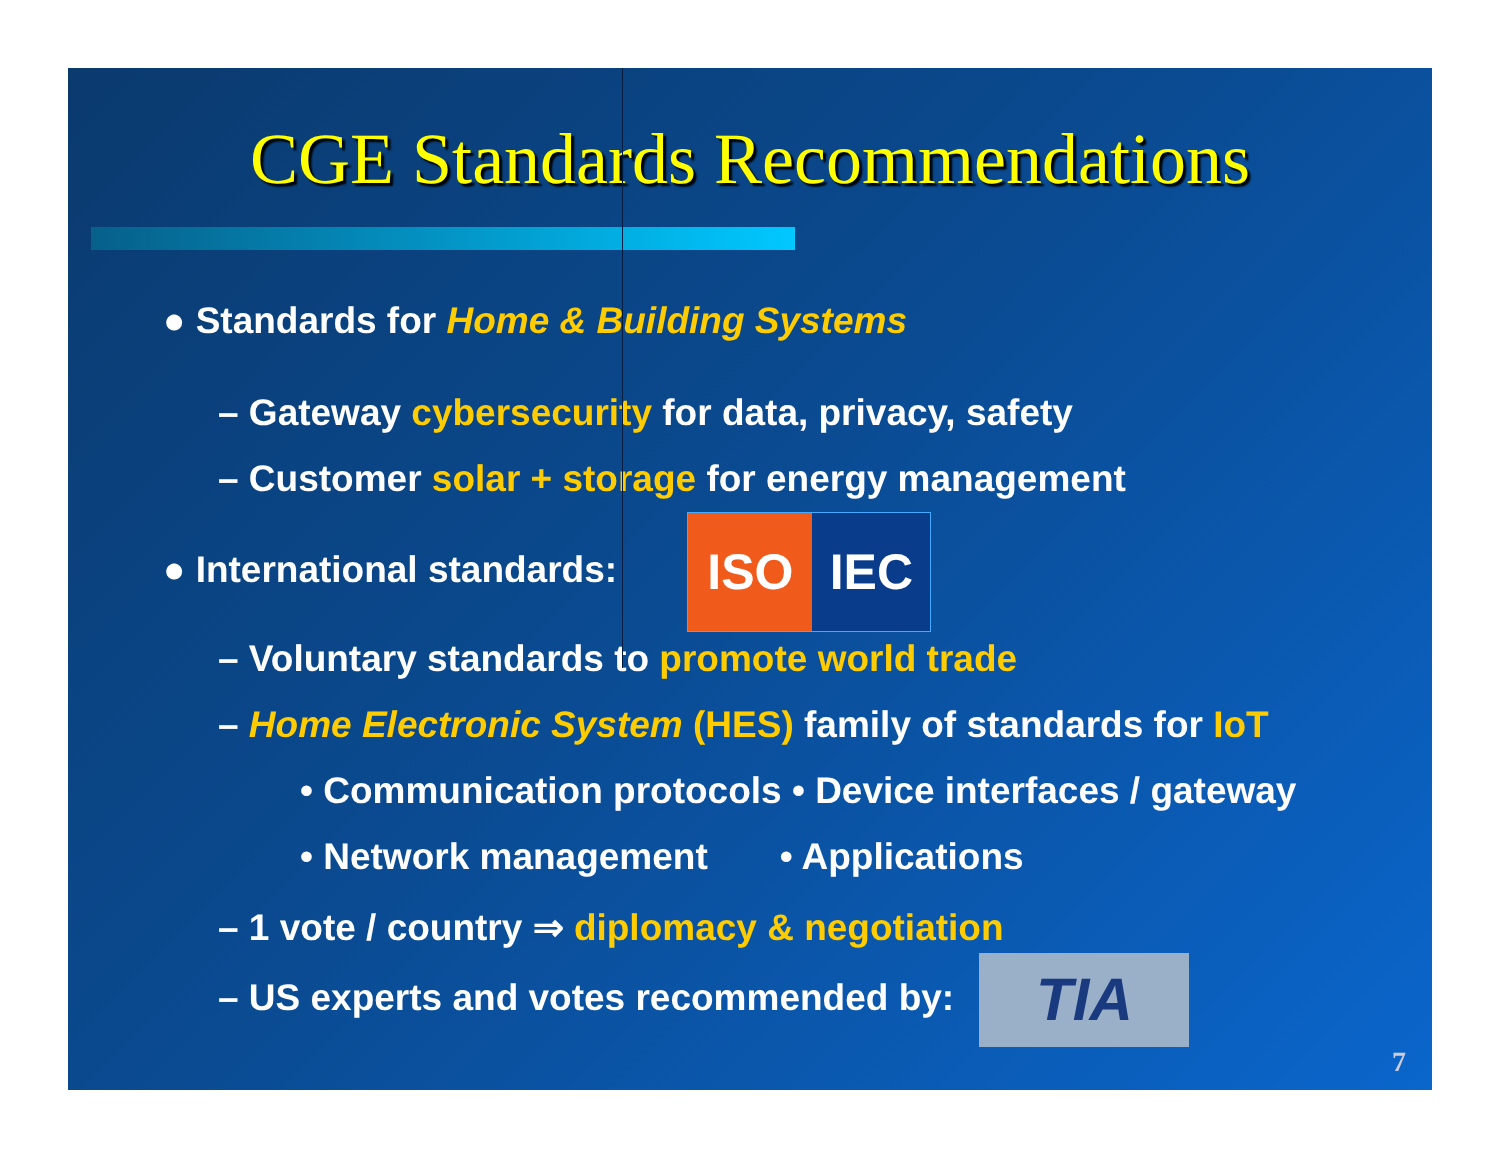CGE Standards Recommendations
● Standards for Home & Building Systems
– Gateway cybersecurity for data, privacy, safety
– Customer solar + storage for energy management
● International standards: ISO IEC
– Voluntary standards to promote world trade
– Home Electronic System (HES) family of standards for IoT
• Communication protocols • Device interfaces / gateway
• Network management • Applications
– 1 vote / country ⇒ diplomacy & negotiation
– US experts and votes recommended by: TIA
7